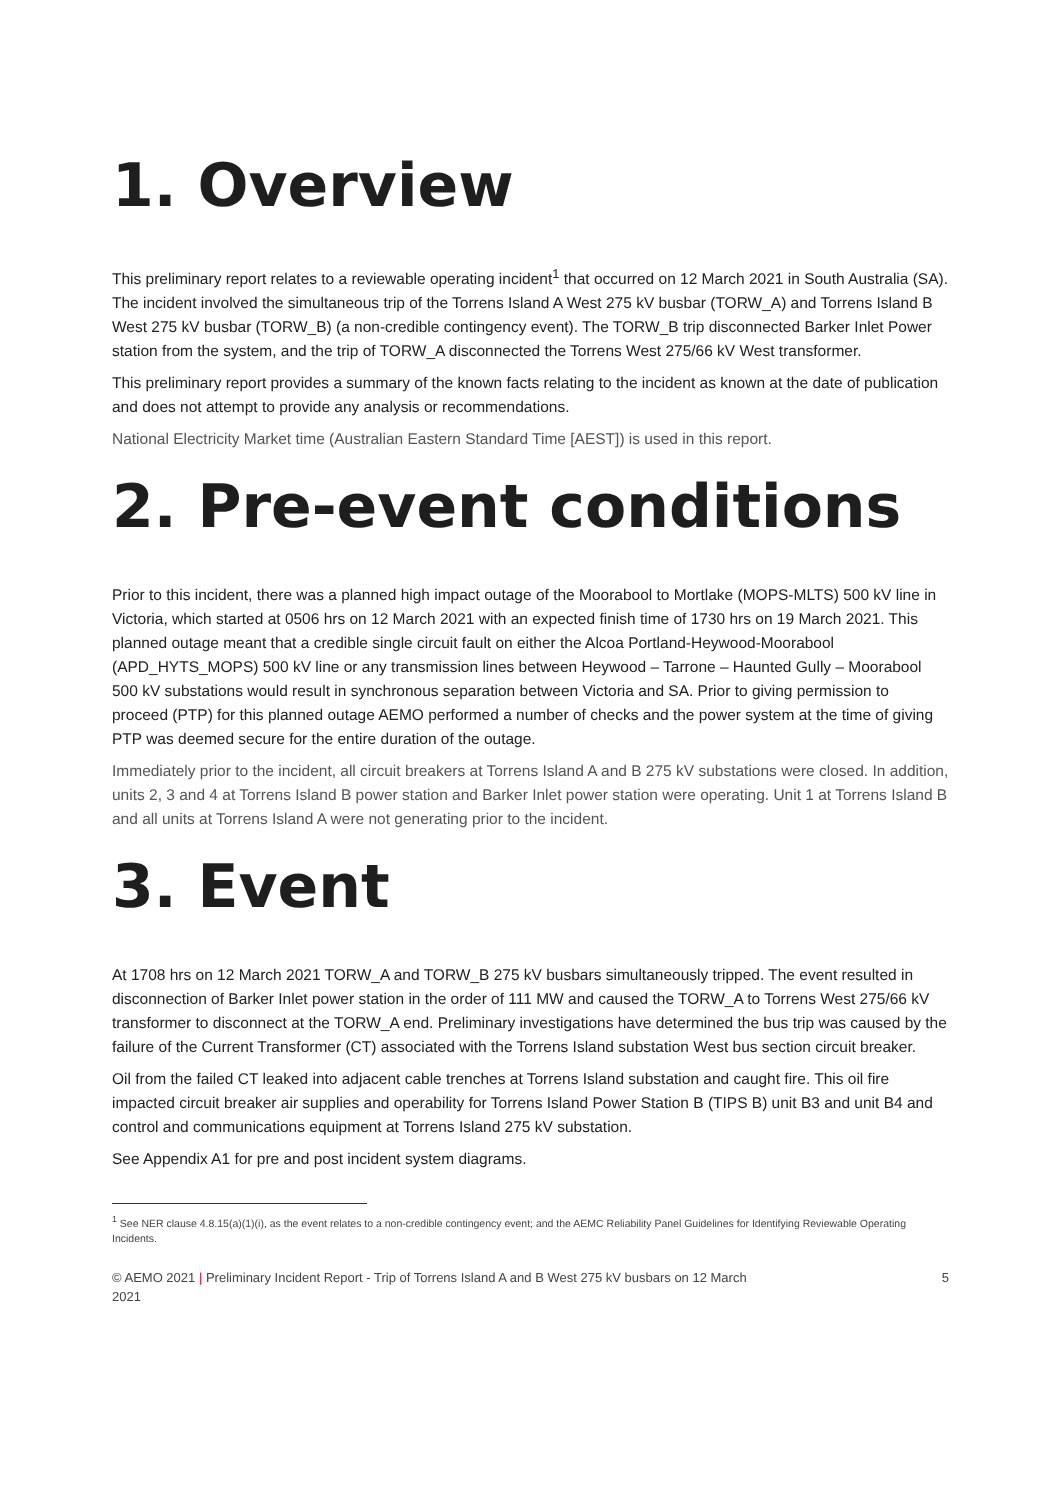1. Overview
This preliminary report relates to a reviewable operating incident<sup>1</sup> that occurred on 12 March 2021 in South Australia (SA). The incident involved the simultaneous trip of the Torrens Island A West 275 kV busbar (TORW_A) and Torrens Island B West 275 kV busbar (TORW_B) (a non-credible contingency event). The TORW_B trip disconnected Barker Inlet Power station from the system, and the trip of TORW_A disconnected the Torrens West 275/66 kV West transformer.
This preliminary report provides a summary of the known facts relating to the incident as known at the date of publication and does not attempt to provide any analysis or recommendations.
National Electricity Market time (Australian Eastern Standard Time [AEST]) is used in this report.
2. Pre-event conditions
Prior to this incident, there was a planned high impact outage of the Moorabool to Mortlake (MOPS-MLTS) 500 kV line in Victoria, which started at 0506 hrs on 12 March 2021 with an expected finish time of 1730 hrs on 19 March 2021. This planned outage meant that a credible single circuit fault on either the Alcoa Portland-Heywood-Moorabool (APD_HYTS_MOPS) 500 kV line or any transmission lines between Heywood – Tarrone – Haunted Gully – Moorabool 500 kV substations would result in synchronous separation between Victoria and SA. Prior to giving permission to proceed (PTP) for this planned outage AEMO performed a number of checks and the power system at the time of giving PTP was deemed secure for the entire duration of the outage.
Immediately prior to the incident, all circuit breakers at Torrens Island A and B 275 kV substations were closed. In addition, units 2, 3 and 4 at Torrens Island B power station and Barker Inlet power station were operating. Unit 1 at Torrens Island B and all units at Torrens Island A were not generating prior to the incident.
3. Event
At 1708 hrs on 12 March 2021 TORW_A and TORW_B 275 kV busbars simultaneously tripped. The event resulted in disconnection of Barker Inlet power station in the order of 111 MW and caused the TORW_A to Torrens West 275/66 kV transformer to disconnect at the TORW_A end. Preliminary investigations have determined the bus trip was caused by the failure of the Current Transformer (CT) associated with the Torrens Island substation West bus section circuit breaker.
Oil from the failed CT leaked into adjacent cable trenches at Torrens Island substation and caught fire. This oil fire impacted circuit breaker air supplies and operability for Torrens Island Power Station B (TIPS B) unit B3 and unit B4 and control and communications equipment at Torrens Island 275 kV substation.
See Appendix A1 for pre and post incident system diagrams.
<sup>1</sup> See NER clause 4.8.15(a)(1)(i), as the event relates to a non-credible contingency event; and the AEMC Reliability Panel Guidelines for Identifying Reviewable Operating Incidents.
© AEMO 2021 | Preliminary Incident Report - Trip of Torrens Island A and B West 275 kV busbars on 12 March
2021 5